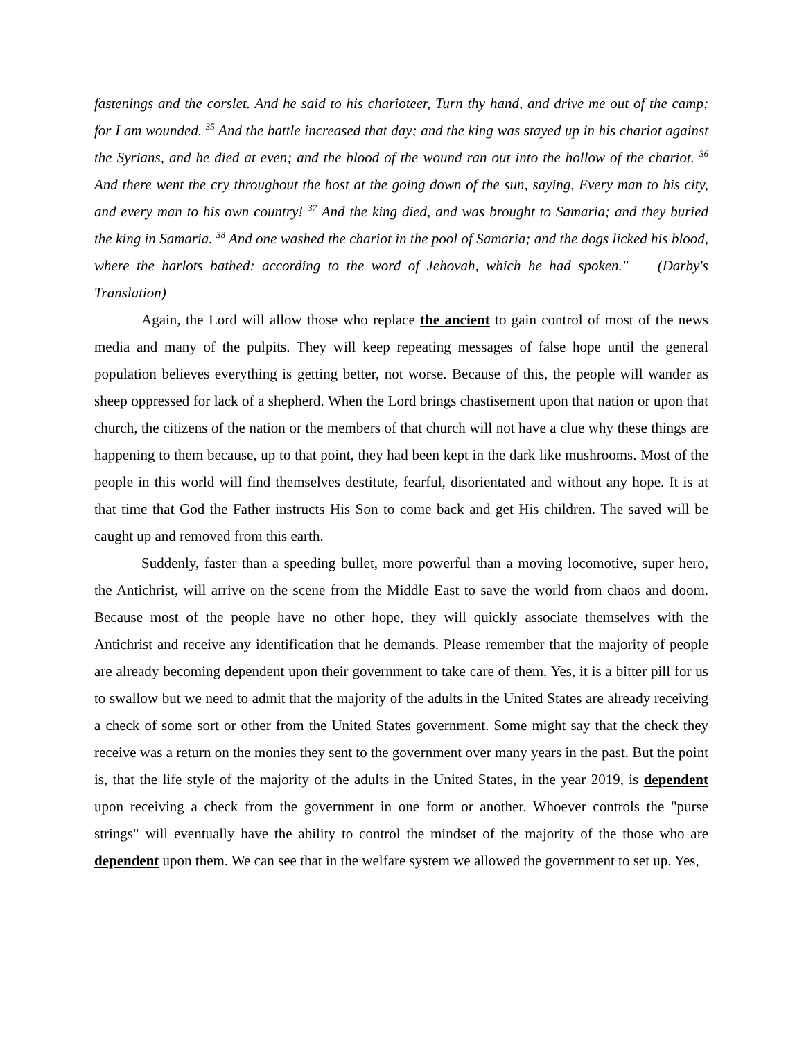fastenings and the corslet. And he said to his charioteer, Turn thy hand, and drive me out of the camp; for I am wounded. <sup>35</sup> And the battle increased that day; and the king was stayed up in his chariot against the Syrians, and he died at even; and the blood of the wound ran out into the hollow of the chariot. <sup>36</sup> And there went the cry throughout the host at the going down of the sun, saying, Every man to his city, and every man to his own country! <sup>37</sup> And the king died, and was brought to Samaria; and they buried the king in Samaria. <sup>38</sup> And one washed the chariot in the pool of Samaria; and the dogs licked his blood, where the harlots bathed: according to the word of Jehovah, which he had spoken." (Darby's Translation)
Again, the Lord will allow those who replace the ancient to gain control of most of the news media and many of the pulpits. They will keep repeating messages of false hope until the general population believes everything is getting better, not worse. Because of this, the people will wander as sheep oppressed for lack of a shepherd. When the Lord brings chastisement upon that nation or upon that church, the citizens of the nation or the members of that church will not have a clue why these things are happening to them because, up to that point, they had been kept in the dark like mushrooms. Most of the people in this world will find themselves destitute, fearful, disorientated and without any hope. It is at that time that God the Father instructs His Son to come back and get His children. The saved will be caught up and removed from this earth.
Suddenly, faster than a speeding bullet, more powerful than a moving locomotive, super hero, the Antichrist, will arrive on the scene from the Middle East to save the world from chaos and doom. Because most of the people have no other hope, they will quickly associate themselves with the Antichrist and receive any identification that he demands. Please remember that the majority of people are already becoming dependent upon their government to take care of them. Yes, it is a bitter pill for us to swallow but we need to admit that the majority of the adults in the United States are already receiving a check of some sort or other from the United States government. Some might say that the check they receive was a return on the monies they sent to the government over many years in the past. But the point is, that the life style of the majority of the adults in the United States, in the year 2019, is dependent upon receiving a check from the government in one form or another. Whoever controls the "purse strings" will eventually have the ability to control the mindset of the majority of the those who are dependent upon them. We can see that in the welfare system we allowed the government to set up. Yes,